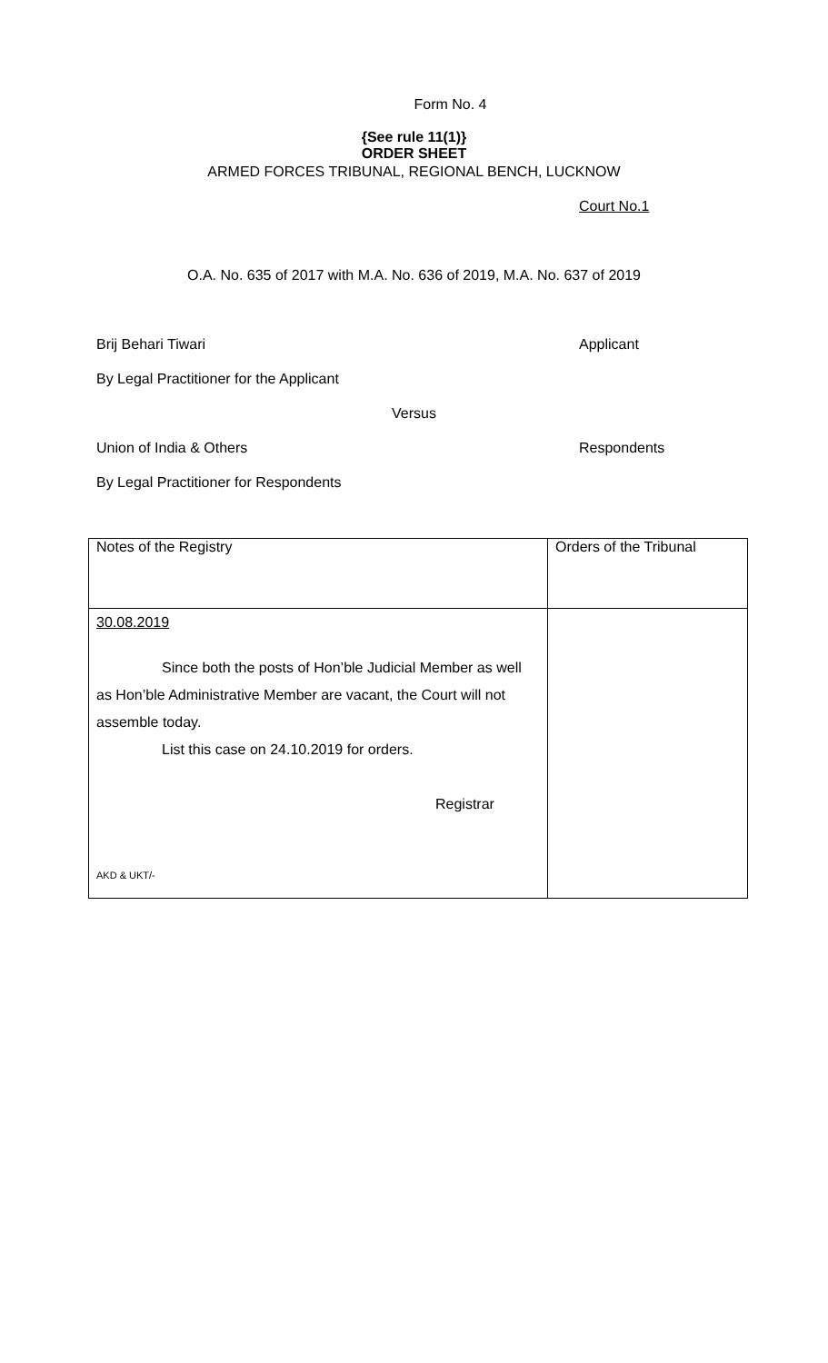Form No. 4
{See rule 11(1)}
ORDER SHEET
ARMED FORCES TRIBUNAL, REGIONAL BENCH, LUCKNOW
Court No.1
O.A. No. 635 of 2017 with M.A. No. 636 of 2019, M.A. No. 637 of 2019
Brij Behari Tiwari Applicant
By Legal Practitioner for the Applicant
Versus
Union of India & Others Respondents
By Legal Practitioner for Respondents
| Notes of the Registry | Orders of the Tribunal |
| 30.08.2019 Since both the posts of Hon’ble Judicial Member as well as Hon’ble Administrative Member are vacant, the Court will not assemble today. List this case on 24.10.2019 for orders. Registrar AKD & UKT/- | |